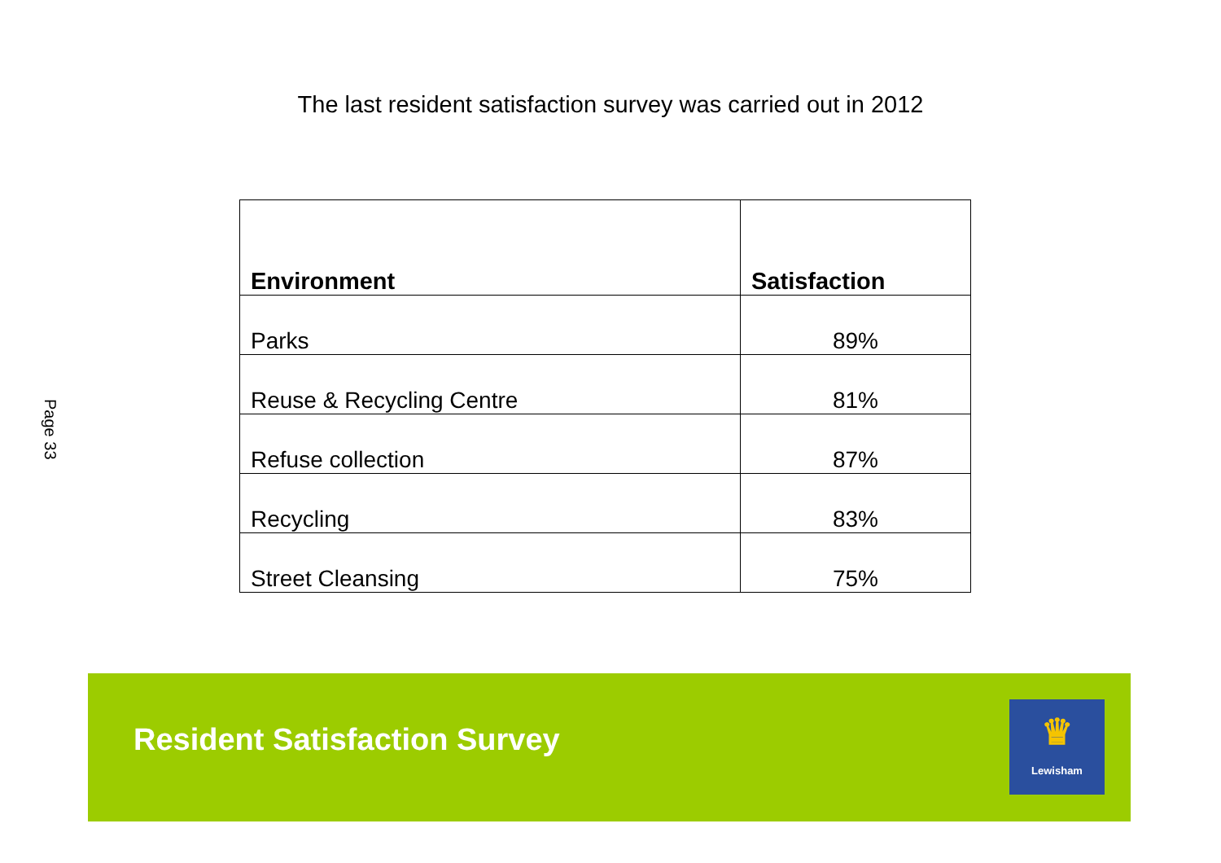The last resident satisfaction survey was carried out in 2012
Page 33
| Environment | Satisfaction |
| --- | --- |
| Parks | 89% |
| Reuse & Recycling Centre | 81% |
| Refuse collection | 87% |
| Recycling | 83% |
| Street Cleansing | 75% |
Resident Satisfaction Survey
♛
Lewisham